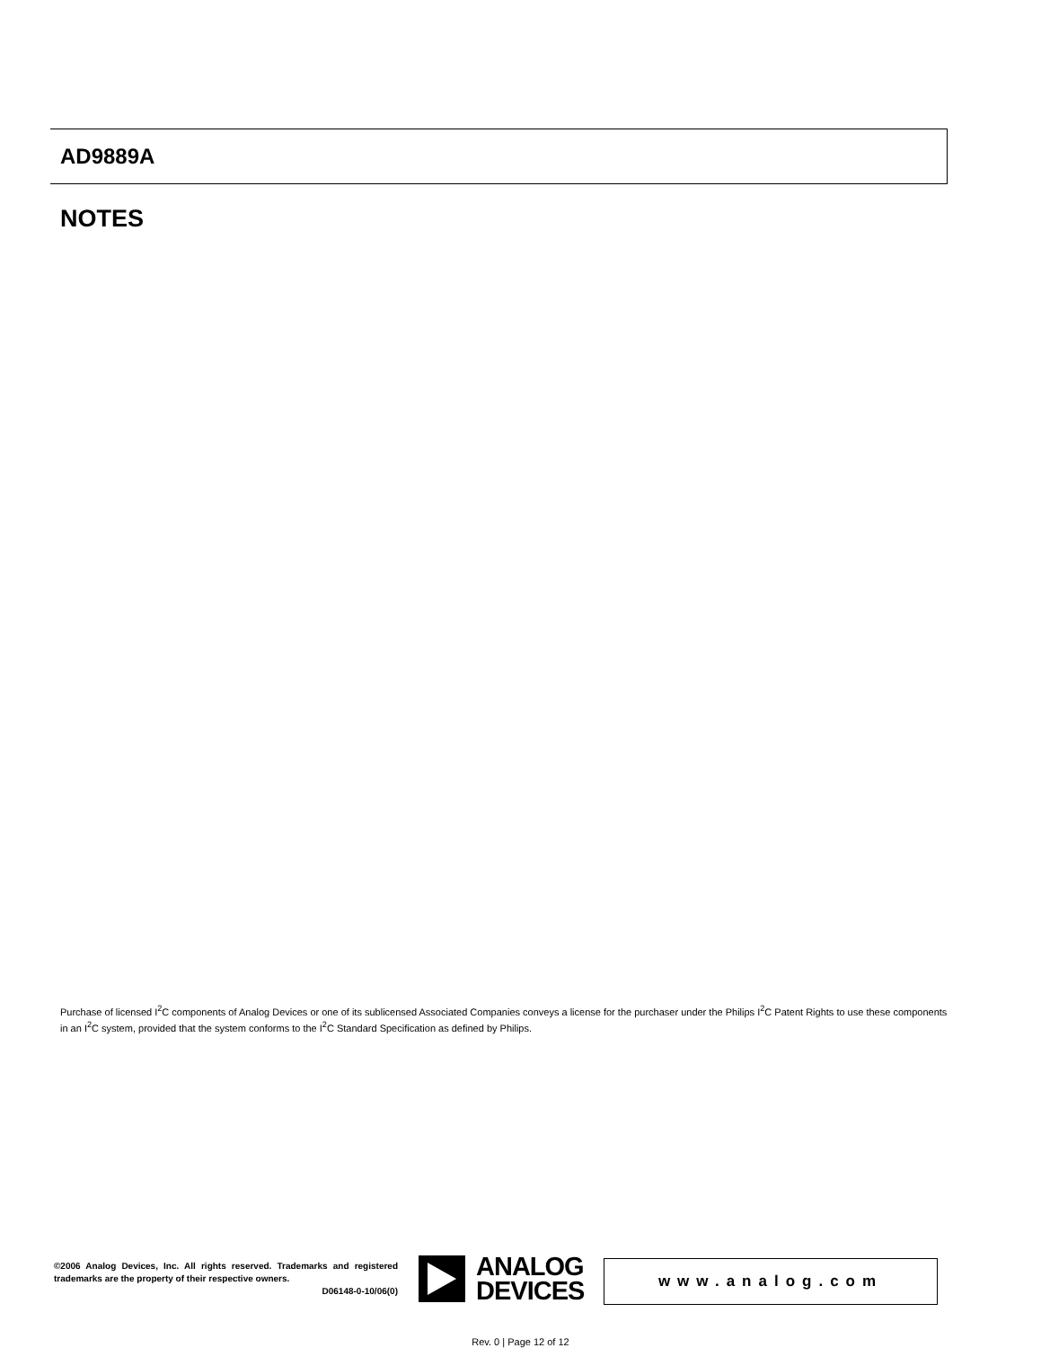AD9889A
NOTES
Purchase of licensed I<sup>2</sup>C components of Analog Devices or one of its sublicensed Associated Companies conveys a license for the purchaser under the Philips I<sup>2</sup>C Patent Rights to use these components in an I<sup>2</sup>C system, provided that the system conforms to the I<sup>2</sup>C Standard Specification as defined by Philips.
©2006 Analog Devices, Inc. All rights reserved. Trademarks and registered trademarks are the property of their respective owners.
D06148-0-10/06(0)
ANALOG
DEVICES
www.analog.com
Rev. 0 | Page 12 of 12